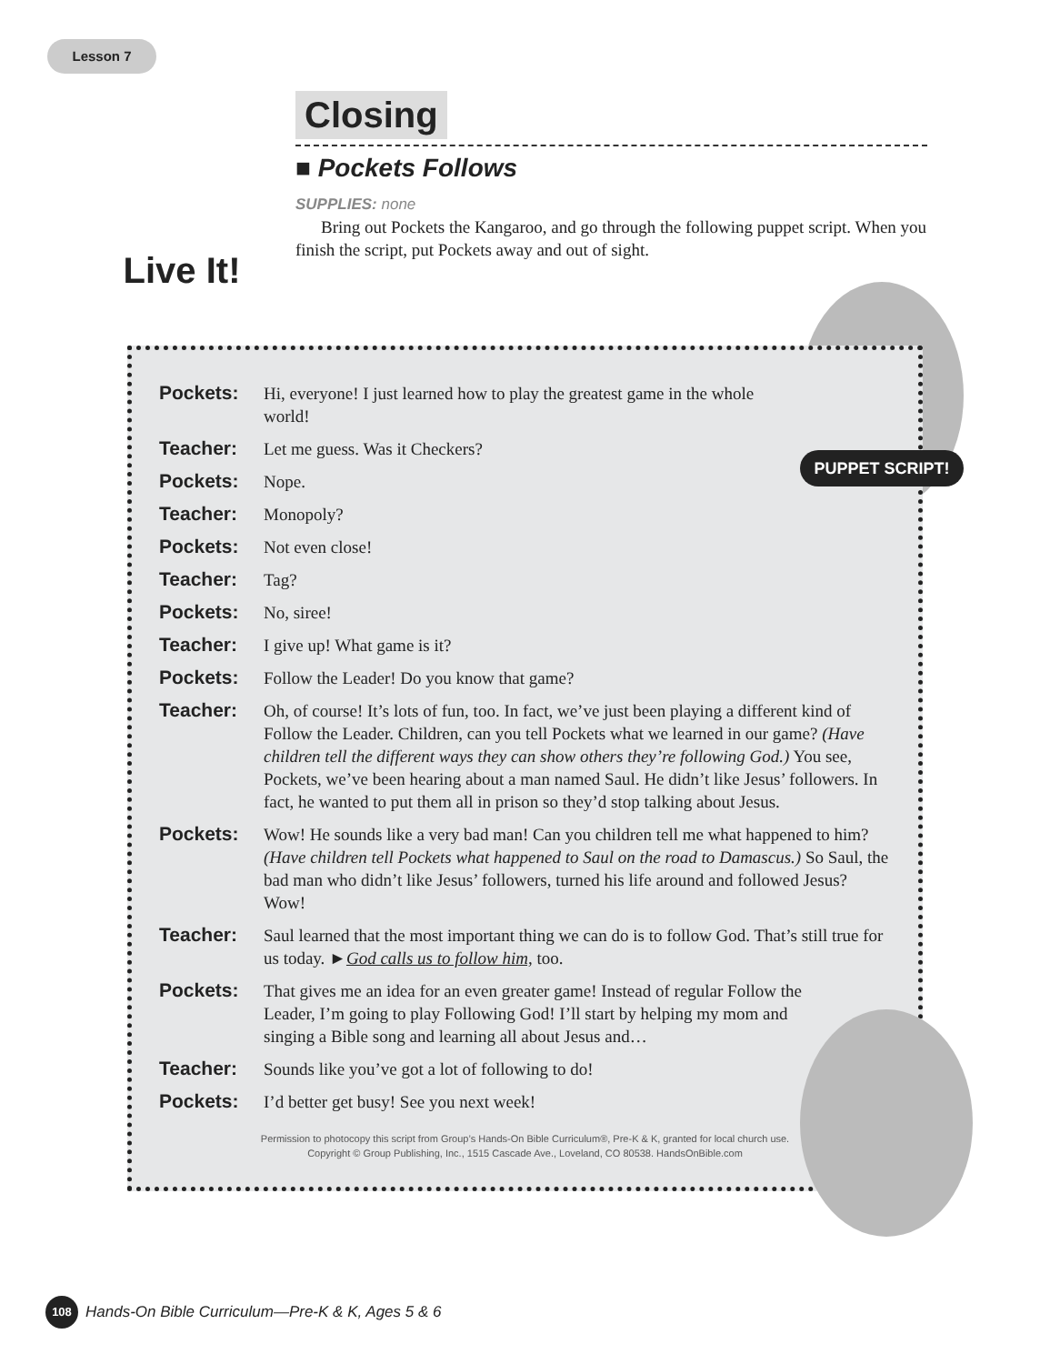Lesson 7
Live It!
Closing
■ Pockets Follows
SUPPLIES: none
Bring out Pockets the Kangaroo, and go through the following puppet script. When you finish the script, put Pockets away and out of sight.
Pockets: Hi, everyone! I just learned how to play the greatest game in the whole world!
Teacher: Let me guess. Was it Checkers?
Pockets: Nope.
Teacher: Monopoly?
Pockets: Not even close!
Teacher: Tag?
Pockets: No, siree!
Teacher: I give up! What game is it?
Pockets: Follow the Leader! Do you know that game?
Teacher: Oh, of course! It’s lots of fun, too. In fact, we’ve just been playing a different kind of Follow the Leader. Children, can you tell Pockets what we learned in our game? (Have children tell the different ways they can show others they’re following God.) You see, Pockets, we’ve been hearing about a man named Saul. He didn’t like Jesus’ followers. In fact, he wanted to put them all in prison so they’d stop talking about Jesus.
Pockets: Wow! He sounds like a very bad man! Can you children tell me what happened to him? (Have children tell Pockets what happened to Saul on the road to Damascus.) So Saul, the bad man who didn’t like Jesus’ followers, turned his life around and followed Jesus? Wow!
Teacher: Saul learned that the most important thing we can do is to follow God. That’s still true for us today. ►God calls us to follow him, too.
Pockets: That gives me an idea for an even greater game! Instead of regular Follow the Leader, I’m going to play Following God! I’ll start by helping my mom and singing a Bible song and learning all about Jesus and…
Teacher: Sounds like you’ve got a lot of following to do!
Pockets: I’d better get busy! See you next week!
Permission to photocopy this script from Group’s Hands-On Bible Curriculum®, Pre-K & K, granted for local church use.
Copyright © Group Publishing, Inc., 1515 Cascade Ave., Loveland, CO 80538. HandsOnBible.com
PUPPET SCRIPT!
108 Hands-On Bible Curriculum—Pre-K & K, Ages 5 & 6